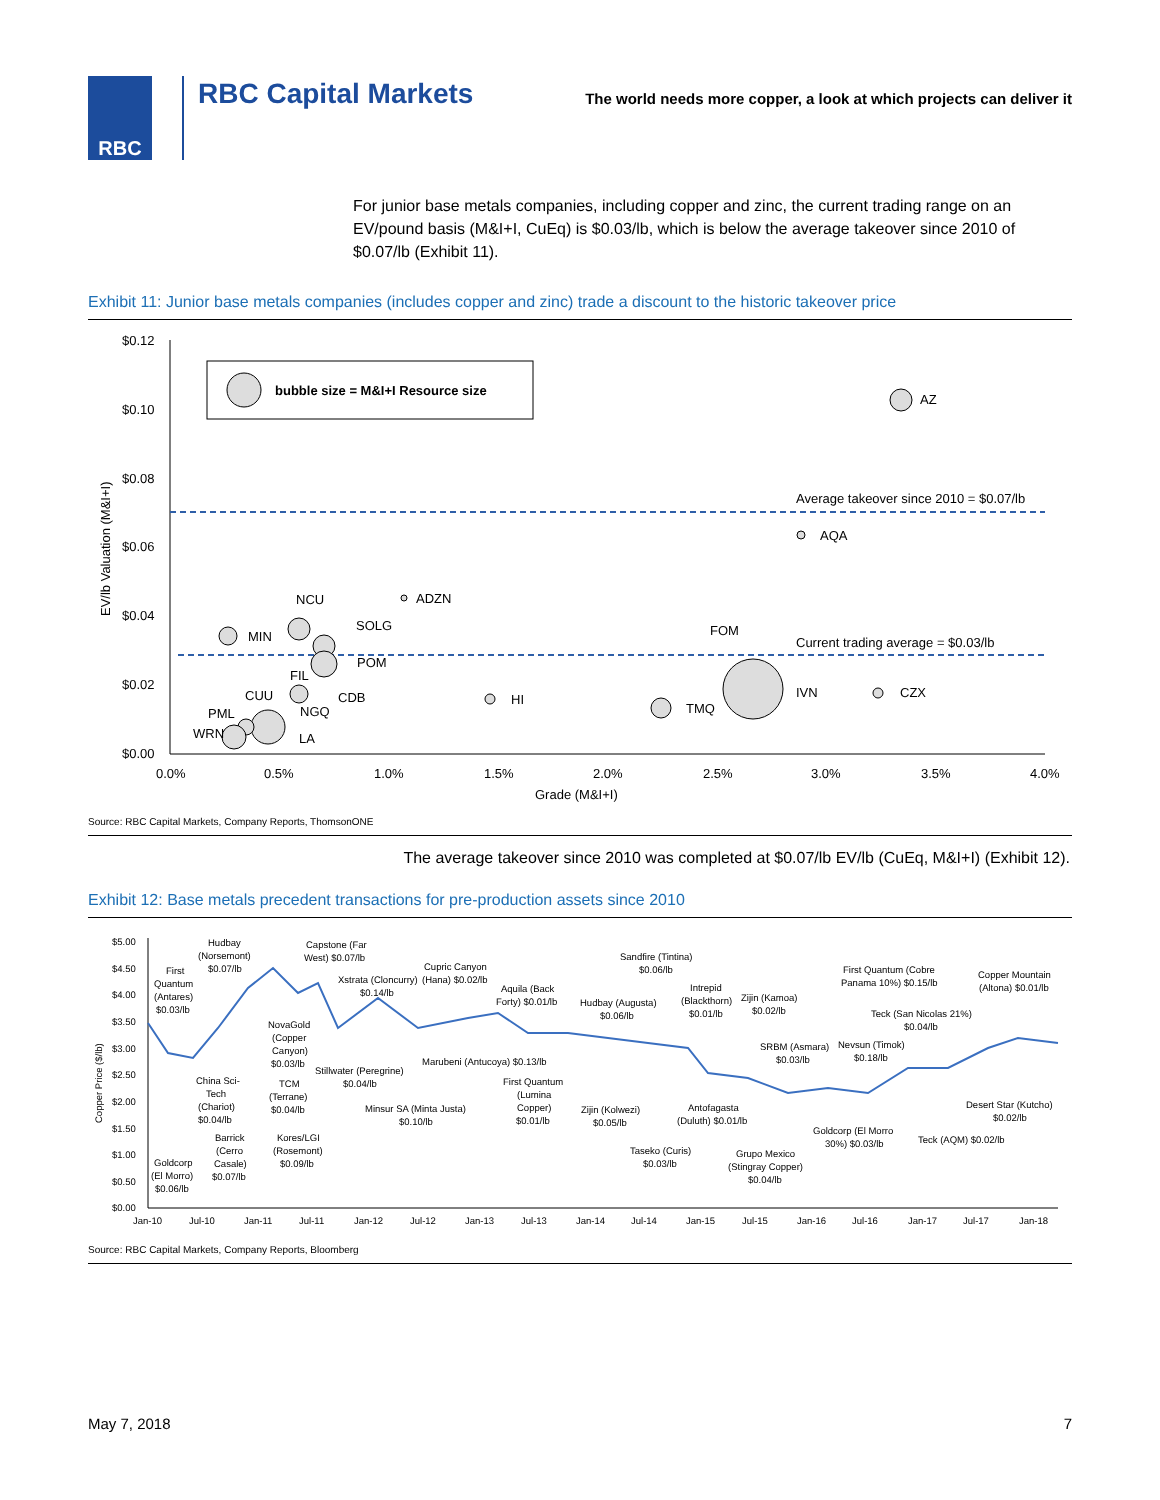RBC
RBC Capital Markets
The world needs more copper, a look at which projects can deliver it
For junior base metals companies, including copper and zinc, the current trading range on an EV/pound basis (M&I+I, CuEq) is $0.03/lb, which is below the average takeover since 2010 of $0.07/lb (Exhibit 11).
Exhibit 11: Junior base metals companies (includes copper and zinc) trade a discount to the historic takeover price
$0.12
$0.10
$0.08
$0.06
$0.04
$0.02
$0.00
0.0%
0.5%
1.0%
1.5%
2.0%
2.5%
3.0%
3.5%
4.0%
Grade (M&I+I)
EV/lb Valuation (M&I+I)
bubble size = M&I+I Resource size
Average takeover since 2010 = $0.07/lb
Current trading average = $0.03/lb
AZ
AQA
ADZN
NCU
SOLG
MIN
FOM
POM
FIL
CUU
CDB
HI
IVN
CZX
TMQ
NGQ
PML
WRN
LA
Source: RBC Capital Markets, Company Reports, ThomsonONE
The average takeover since 2010 was completed at $0.07/lb EV/lb (CuEq, M&I+I) (Exhibit 12).
Exhibit 12: Base metals precedent transactions for pre-production assets since 2010
$5.00
$4.50
$4.00
$3.50
$3.00
$2.50
$2.00
$1.50
$1.00
$0.50
$0.00
Copper Price ($/lb)
Jan-10
Jul-10
Jan-11
Jul-11
Jan-12
Jul-12
Jan-13
Jul-13
Jan-14
Jul-14
Jan-15
Jul-15
Jan-16
Jul-16
Jan-17
Jul-17
Jan-18
Hudbay
(Norsemont)
$0.07/lb
Capstone (Far
West) $0.07/lb
Cupric Canyon
(Hana) $0.02/lb
Xstrata (Cloncurry)
$0.14/lb
First
Quantum
(Antares)
$0.03/lb
Sandfire (Tintina)
$0.06/lb
First Quantum (Cobre
Panama 10%) $0.15/lb
Copper Mountain
(Altona) $0.01/lb
Aquila (Back
Forty) $0.01/lb
Hudbay (Augusta)
$0.06/lb
Intrepid
(Blackthorn)
$0.01/lb
Zijin (Kamoa)
$0.02/lb
Teck (San Nicolas 21%)
$0.04/lb
NovaGold
(Copper
Canyon)
$0.03/lb
SRBM (Asmara)
$0.03/lb
Nevsun (Timok)
$0.18/lb
Marubeni (Antucoya) $0.13/lb
Stillwater (Peregrine)
$0.04/lb
China Sci-
Tech
(Chariot)
$0.04/lb
TCM
(Terrane)
$0.04/lb
First Quantum
(Lumina
Copper)
$0.01/lb
Minsur SA (Minta Justa)
$0.10/lb
Zijin (Kolwezi)
$0.05/lb
Antofagasta
(Duluth) $0.01/lb
Desert Star (Kutcho)
$0.02/lb
Goldcorp (El Morro
30%) $0.03/lb
Teck (AQM) $0.02/lb
Barrick
(Cerro
Casale)
$0.07/lb
Kores/LGI
(Rosemont)
$0.09/lb
Taseko (Curis)
$0.03/lb
Grupo Mexico
(Stingray Copper)
$0.04/lb
Goldcorp
(El Morro)
$0.06/lb
Source: RBC Capital Markets, Company Reports, Bloomberg
May 7, 2018 7